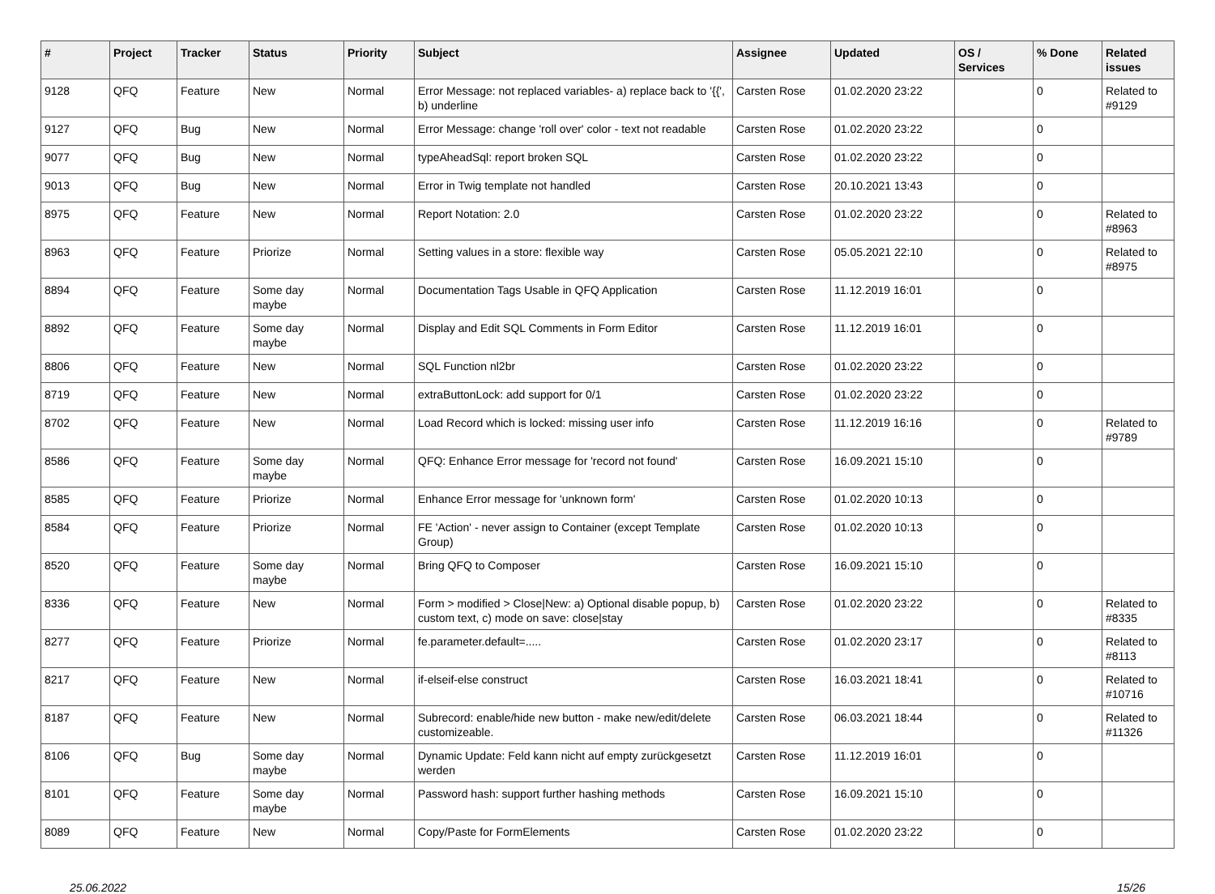| # | Project | Tracker | Status | Priority | Subject | Assignee | Updated | OS / Services | % Done | Related issues |
| --- | --- | --- | --- | --- | --- | --- | --- | --- | --- | --- |
| 9128 | QFQ | Feature | New | Normal | Error Message: not replaced variables- a) replace back to '{{', b) underline | Carsten Rose | 01.02.2020 23:22 | | 0 | Related to #9129 |
| 9127 | QFQ | Bug | New | Normal | Error Message: change 'roll over' color - text not readable | Carsten Rose | 01.02.2020 23:22 | | 0 | |
| 9077 | QFQ | Bug | New | Normal | typeAheadSql: report broken SQL | Carsten Rose | 01.02.2020 23:22 | | 0 | |
| 9013 | QFQ | Bug | New | Normal | Error in Twig template not handled | Carsten Rose | 20.10.2021 13:43 | | 0 | |
| 8975 | QFQ | Feature | New | Normal | Report Notation: 2.0 | Carsten Rose | 01.02.2020 23:22 | | 0 | Related to #8963 |
| 8963 | QFQ | Feature | Priorize | Normal | Setting values in a store: flexible way | Carsten Rose | 05.05.2021 22:10 | | 0 | Related to #8975 |
| 8894 | QFQ | Feature | Some day maybe | Normal | Documentation Tags Usable in QFQ Application | Carsten Rose | 11.12.2019 16:01 | | 0 | |
| 8892 | QFQ | Feature | Some day maybe | Normal | Display and Edit SQL Comments in Form Editor | Carsten Rose | 11.12.2019 16:01 | | 0 | |
| 8806 | QFQ | Feature | New | Normal | SQL Function nl2br | Carsten Rose | 01.02.2020 23:22 | | 0 | |
| 8719 | QFQ | Feature | New | Normal | extraButtonLock: add support for 0/1 | Carsten Rose | 01.02.2020 23:22 | | 0 | |
| 8702 | QFQ | Feature | New | Normal | Load Record which is locked: missing user info | Carsten Rose | 11.12.2019 16:16 | | 0 | Related to #9789 |
| 8586 | QFQ | Feature | Some day maybe | Normal | QFQ: Enhance Error message for 'record not found' | Carsten Rose | 16.09.2021 15:10 | | 0 | |
| 8585 | QFQ | Feature | Priorize | Normal | Enhance Error message for 'unknown form' | Carsten Rose | 01.02.2020 10:13 | | 0 | |
| 8584 | QFQ | Feature | Priorize | Normal | FE 'Action' - never assign to Container (except Template Group) | Carsten Rose | 01.02.2020 10:13 | | 0 | |
| 8520 | QFQ | Feature | Some day maybe | Normal | Bring QFQ to Composer | Carsten Rose | 16.09.2021 15:10 | | 0 | |
| 8336 | QFQ | Feature | New | Normal | Form > modified > Close/New: a) Optional disable popup, b) custom text, c) mode on save: close/stay | Carsten Rose | 01.02.2020 23:22 | | 0 | Related to #8335 |
| 8277 | QFQ | Feature | Priorize | Normal | fe.parameter.default=..... | Carsten Rose | 01.02.2020 23:17 | | 0 | Related to #8113 |
| 8217 | QFQ | Feature | New | Normal | if-elseif-else construct | Carsten Rose | 16.03.2021 18:41 | | 0 | Related to #10716 |
| 8187 | QFQ | Feature | New | Normal | Subrecord: enable/hide new button - make new/edit/delete customizeable. | Carsten Rose | 06.03.2021 18:44 | | 0 | Related to #11326 |
| 8106 | QFQ | Bug | Some day maybe | Normal | Dynamic Update: Feld kann nicht auf empty zurückgesetzt werden | Carsten Rose | 11.12.2019 16:01 | | 0 | |
| 8101 | QFQ | Feature | Some day maybe | Normal | Password hash: support further hashing methods | Carsten Rose | 16.09.2021 15:10 | | 0 | |
| 8089 | QFQ | Feature | New | Normal | Copy/Paste for FormElements | Carsten Rose | 01.02.2020 23:22 | | 0 | |
25.06.2022 15/26